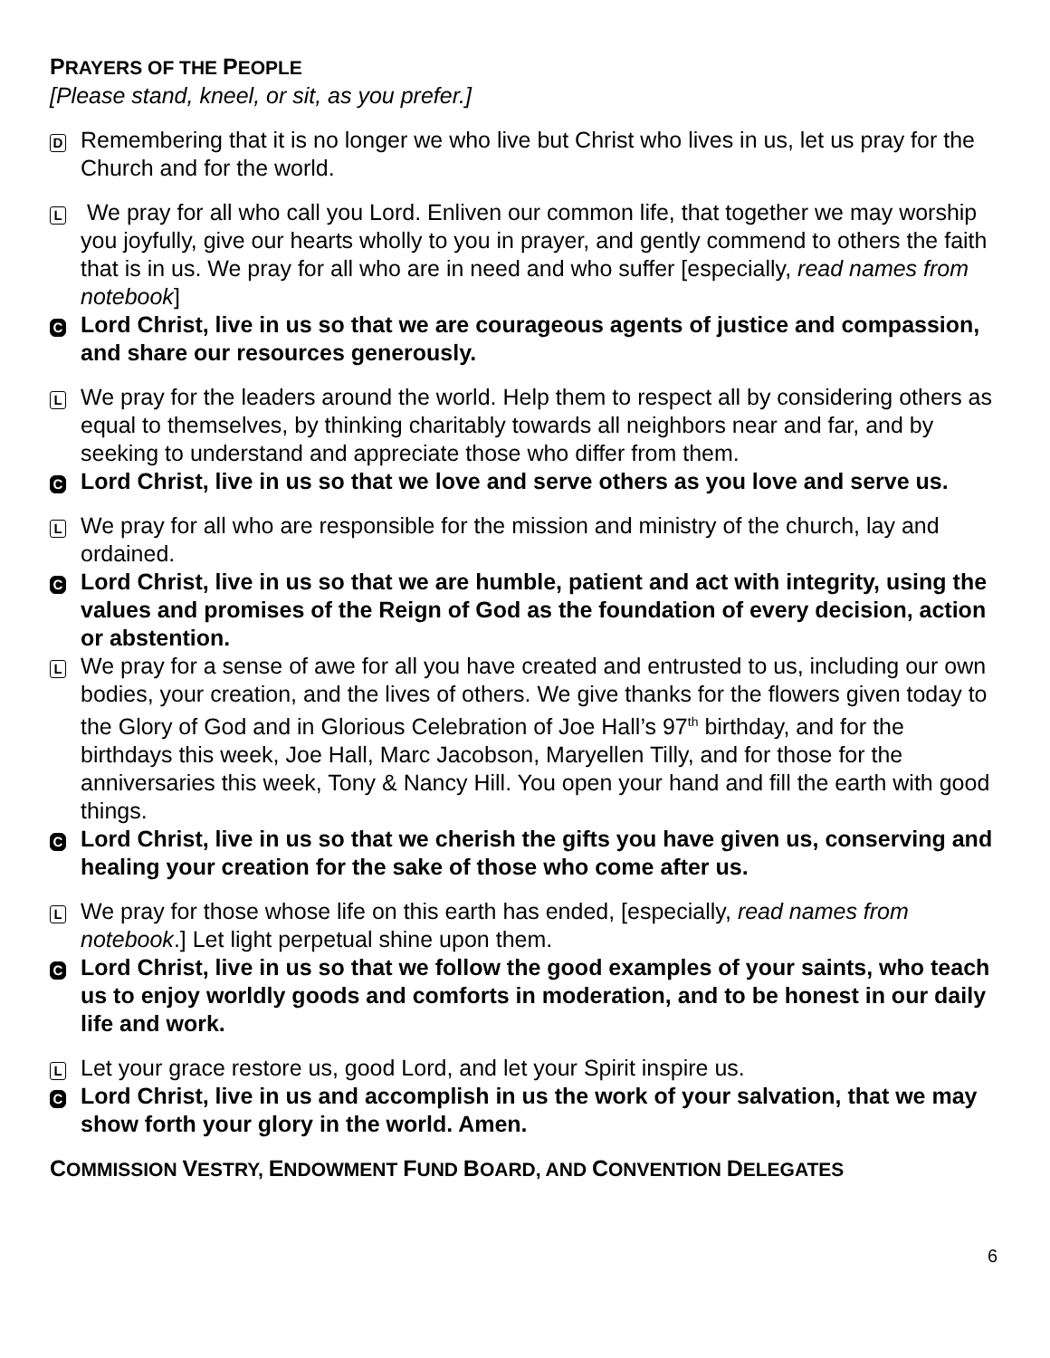PRAYERS OF THE PEOPLE
[Please stand, kneel, or sit, as you prefer.]
D
Remembering that it is no longer we who live but Christ who lives in us, let us pray for the Church and for the world.
L
We pray for all who call you Lord. Enliven our common life, that together we may worship you joyfully, give our hearts wholly to you in prayer, and gently commend to others the faith that is in us. We pray for all who are in need and who suffer [especially, read names from notebook]
C
Lord Christ, live in us so that we are courageous agents of justice and compassion, and share our resources generously.
L
We pray for the leaders around the world. Help them to respect all by considering others as equal to themselves, by thinking charitably towards all neighbors near and far, and by seeking to understand and appreciate those who differ from them.
C
Lord Christ, live in us so that we love and serve others as you love and serve us.
L
We pray for all who are responsible for the mission and ministry of the church, lay and ordained.
C
Lord Christ, live in us so that we are humble, patient and act with integrity, using the values and promises of the Reign of God as the foundation of every decision, action or abstention.
L
We pray for a sense of awe for all you have created and entrusted to us, including our own bodies, your creation, and the lives of others. We give thanks for the flowers given today to the Glory of God and in Glorious Celebration of Joe Hall’s 97<sup>th</sup> birthday, and for the birthdays this week, Joe Hall, Marc Jacobson, Maryellen Tilly, and for those for the anniversaries this week, Tony & Nancy Hill. You open your hand and fill the earth with good things.
C
Lord Christ, live in us so that we cherish the gifts you have given us, conserving and healing your creation for the sake of those who come after us.
L
We pray for those whose life on this earth has ended, [especially, read names from notebook.] Let light perpetual shine upon them.
C
Lord Christ, live in us so that we follow the good examples of your saints, who teach us to enjoy worldly goods and comforts in moderation, and to be honest in our daily life and work.
L
Let your grace restore us, good Lord, and let your Spirit inspire us.
C
Lord Christ, live in us and accomplish in us the work of your salvation, that we may show forth your glory in the world. Amen.
COMMISSION VESTRY, ENDOWMENT FUND BOARD, AND CONVENTION DELEGATES
6